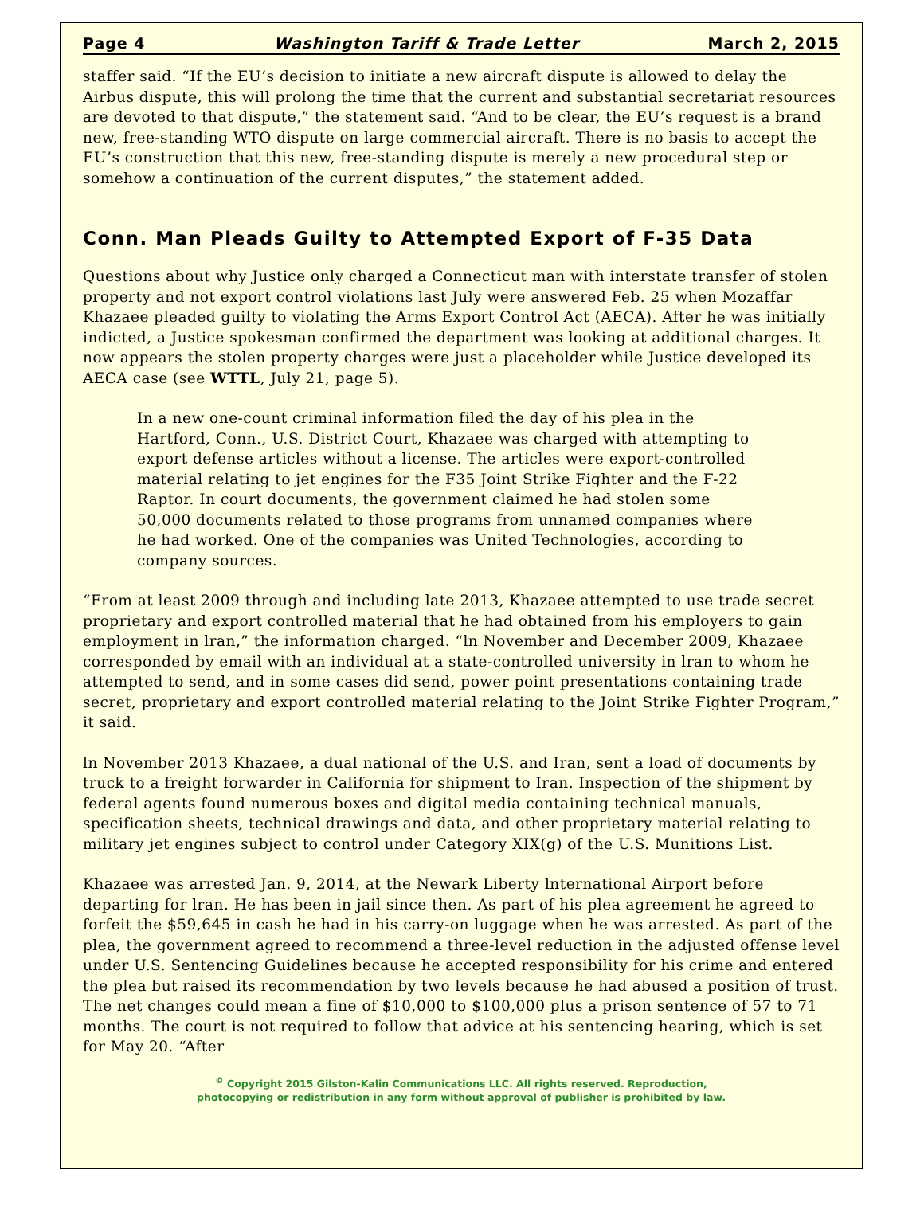Page 4 Washington Tariff & Trade Letter March 2, 2015
staffer said. “If the EU’s decision to initiate a new aircraft dispute is allowed to delay the Airbus dispute, this will prolong the time that the current and substantial secretariat resources are devoted to that dispute,” the statement said. “And to be clear, the EU’s request is a brand new, free-standing WTO dispute on large commercial aircraft. There is no basis to accept the EU’s construction that this new, free-standing dispute is merely a new procedural step or somehow a continuation of the current disputes,” the statement added.
Conn. Man Pleads Guilty to Attempted Export of F-35 Data
Questions about why Justice only charged a Connecticut man with interstate transfer of stolen property and not export control violations last July were answered Feb. 25 when Mozaffar Khazaee pleaded guilty to violating the Arms Export Control Act (AECA). After he was initially indicted, a Justice spokesman confirmed the department was looking at additional charges. It now appears the stolen property charges were just a placeholder while Justice developed its AECA case (see WTTL, July 21, page 5).
In a new one-count criminal information filed the day of his plea in the Hartford, Conn., U.S. District Court, Khazaee was charged with attempting to export defense articles without a license. The articles were export-controlled material relating to jet engines for the F35 Joint Strike Fighter and the F-22 Raptor. In court documents, the government claimed he had stolen some 50,000 documents related to those programs from unnamed companies where he had worked. One of the companies was United Technologies, according to company sources.
“From at least 2009 through and including late 2013, Khazaee attempted to use trade secret proprietary and export controlled material that he had obtained from his employers to gain employment in lran,” the information charged. “ln November and December 2009, Khazaee corresponded by email with an individual at a state-controlled university in lran to whom he attempted to send, and in some cases did send, power point presentations containing trade secret, proprietary and export controlled material relating to the Joint Strike Fighter Program,” it said.
ln November 2013 Khazaee, a dual national of the U.S. and Iran, sent a load of documents by truck to a freight forwarder in California for shipment to Iran. Inspection of the shipment by federal agents found numerous boxes and digital media containing technical manuals, specification sheets, technical drawings and data, and other proprietary material relating to military jet engines subject to control under Category XIX(g) of the U.S. Munitions List.
Khazaee was arrested Jan. 9, 2014, at the Newark Liberty lnternational Airport before departing for lran. He has been in jail since then. As part of his plea agreement he agreed to forfeit the $59,645 in cash he had in his carry-on luggage when he was arrested. As part of the plea, the government agreed to recommend a three-level reduction in the adjusted offense level under U.S. Sentencing Guidelines because he accepted responsibility for his crime and entered the plea but raised its recommendation by two levels because he had abused a position of trust. The net changes could mean a fine of $10,000 to $100,000 plus a prison sentence of 57 to 71 months. The court is not required to follow that advice at his sentencing hearing, which is set for May 20. “After
<sup>©</sup> Copyright 2015 Gilston-Kalin Communications LLC. All rights reserved. Reproduction,
photocopying or redistribution in any form without approval of publisher is prohibited by law.